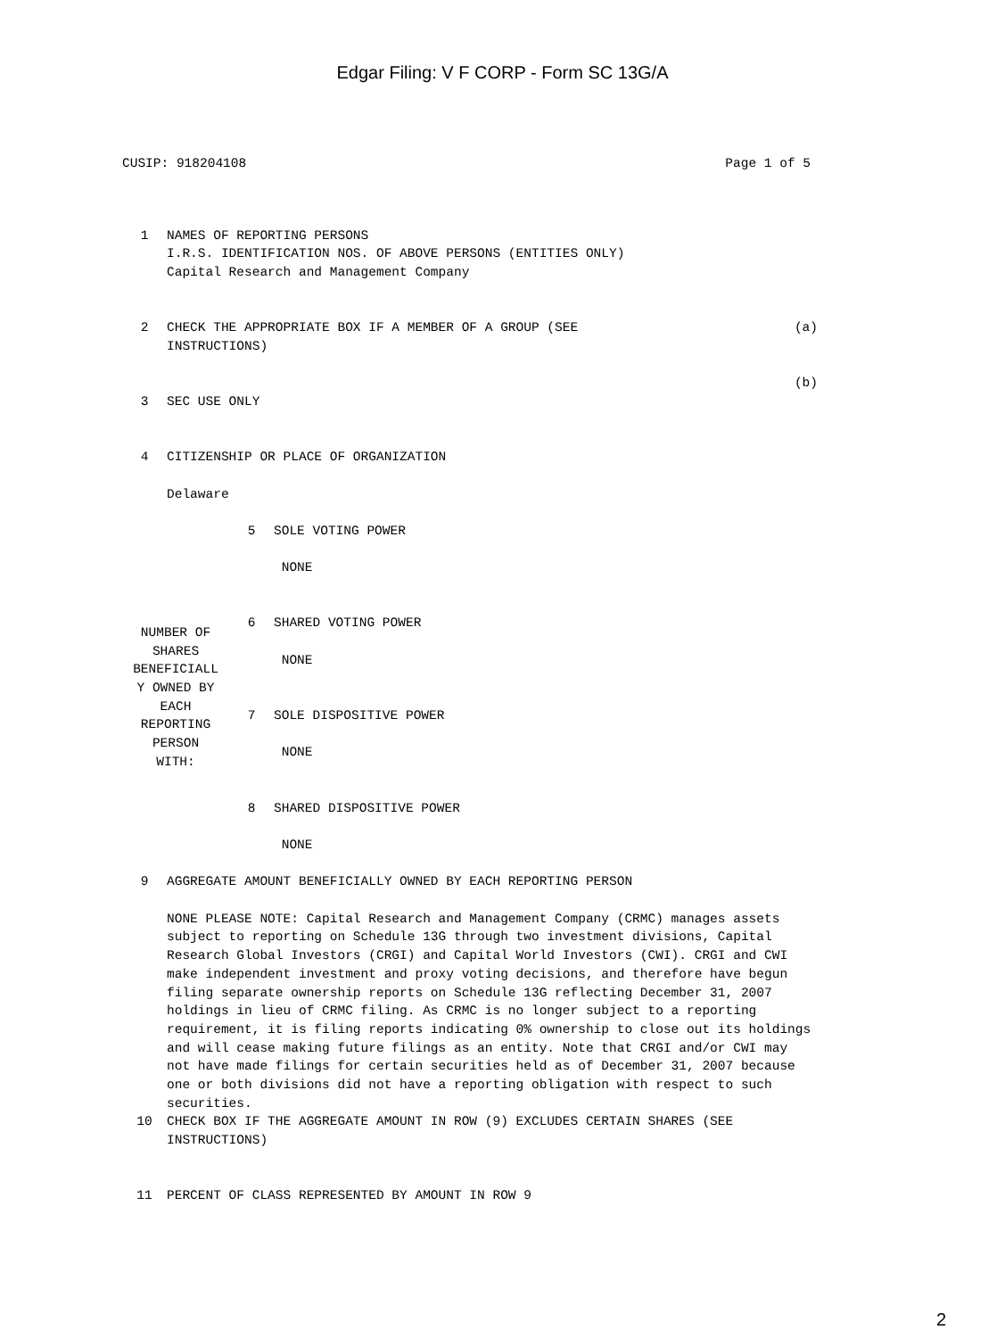Edgar Filing: V F CORP - Form SC 13G/A
CUSIP: 918204108 Page 1 of 5
| 1 | NAMES OF REPORTING PERSONS I.R.S. IDENTIFICATION NOS. OF ABOVE PERSONS (ENTITIES ONLY) Capital Research and Management Company | |
| 2 | CHECK THE APPROPRIATE BOX IF A MEMBER OF A GROUP (SEE INSTRUCTIONS) | (a) (b) |
| 3 | SEC USE ONLY | |
| 4 | CITIZENSHIP OR PLACE OF ORGANIZATION Delaware | |
| NUMBER OF SHARES BENEFICIALL Y OWNED BY EACH REPORTING PERSON WITH: | 5 | SOLE VOTING POWER NONE |
| | 6 | SHARED VOTING POWER NONE |
| | 7 | SOLE DISPOSITIVE POWER NONE |
| | 8 | SHARED DISPOSITIVE POWER NONE |
| 9 | AGGREGATE AMOUNT BENEFICIALLY OWNED BY EACH REPORTING PERSON NONE PLEASE NOTE: Capital Research and Management Company (CRMC) manages assets subject to reporting on Schedule 13G through two investment divisions, Capital Research Global Investors (CRGI) and Capital World Investors (CWI). CRGI and CWI make independent investment and proxy voting decisions, and therefore have begun filing separate ownership reports on Schedule 13G reflecting December 31, 2007 holdings in lieu of CRMC filing. As CRMC is no longer subject to a reporting requirement, it is filing reports indicating 0% ownership to close out its holdings and will cease making future filings as an entity. Note that CRGI and/or CWI may not have made filings for certain securities held as of December 31, 2007 because one or both divisions did not have a reporting obligation with respect to such securities. |
| 10 | CHECK BOX IF THE AGGREGATE AMOUNT IN ROW (9) EXCLUDES CERTAIN SHARES (SEE INSTRUCTIONS) |
| 11 | PERCENT OF CLASS REPRESENTED BY AMOUNT IN ROW 9 |
2